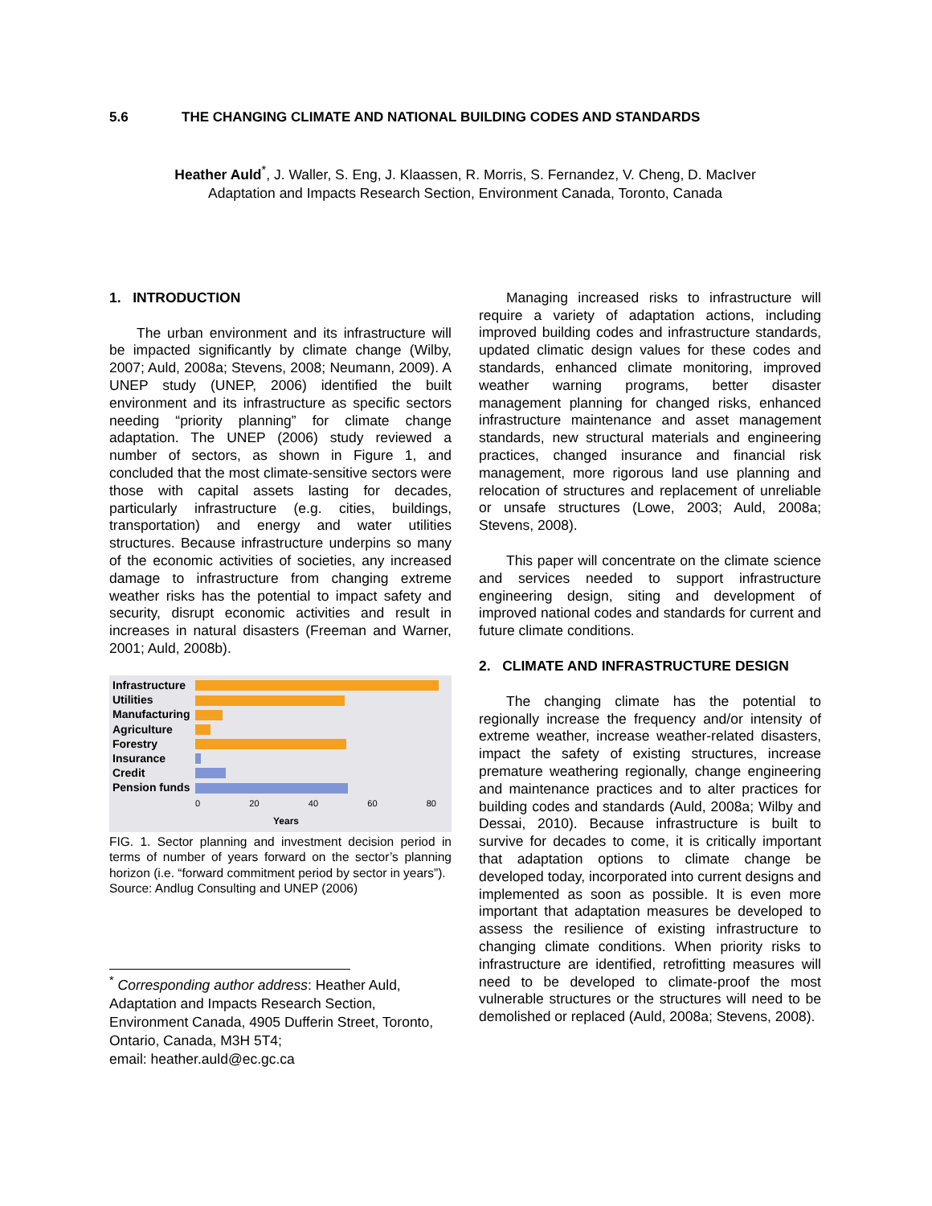5.6 THE CHANGING CLIMATE AND NATIONAL BUILDING CODES AND STANDARDS
Heather Auld<sup>*</sup>, J. Waller, S. Eng, J. Klaassen, R. Morris, S. Fernandez, V. Cheng, D. MacIver
Adaptation and Impacts Research Section, Environment Canada, Toronto, Canada
1. INTRODUCTION
The urban environment and its infrastructure will be impacted significantly by climate change (Wilby, 2007; Auld, 2008a; Stevens, 2008; Neumann, 2009). A UNEP study (UNEP, 2006) identified the built environment and its infrastructure as specific sectors needing “priority planning” for climate change adaptation. The UNEP (2006) study reviewed a number of sectors, as shown in Figure 1, and concluded that the most climate-sensitive sectors were those with capital assets lasting for decades, particularly infrastructure (e.g. cities, buildings, transportation) and energy and water utilities structures. Because infrastructure underpins so many of the economic activities of societies, any increased damage to infrastructure from changing extreme weather risks has the potential to impact safety and security, disrupt economic activities and result in increases in natural disasters (Freeman and Warner, 2001; Auld, 2008b).
Infrastructure
Utilities
Manufacturing
Agriculture
Forestry
Insurance
Credit
Pension funds
0 20 40 60 80
Years
FIG. 1. Sector planning and investment decision period in terms of number of years forward on the sector’s planning horizon (i.e. “forward commitment period by sector in years”).
Source: Andlug Consulting and UNEP (2006)
<sup>*</sup> Corresponding author address: Heather Auld, Adaptation and Impacts Research Section, Environment Canada, 4905 Dufferin Street, Toronto, Ontario, Canada, M3H 5T4;
email: heather.auld@ec.gc.ca
Managing increased risks to infrastructure will require a variety of adaptation actions, including improved building codes and infrastructure standards, updated climatic design values for these codes and standards, enhanced climate monitoring, improved weather warning programs, better disaster management planning for changed risks, enhanced infrastructure maintenance and asset management standards, new structural materials and engineering practices, changed insurance and financial risk management, more rigorous land use planning and relocation of structures and replacement of unreliable or unsafe structures (Lowe, 2003; Auld, 2008a; Stevens, 2008).
This paper will concentrate on the climate science and services needed to support infrastructure engineering design, siting and development of improved national codes and standards for current and future climate conditions.
2. CLIMATE AND INFRASTRUCTURE DESIGN
The changing climate has the potential to regionally increase the frequency and/or intensity of extreme weather, increase weather-related disasters, impact the safety of existing structures, increase premature weathering regionally, change engineering and maintenance practices and to alter practices for building codes and standards (Auld, 2008a; Wilby and Dessai, 2010). Because infrastructure is built to survive for decades to come, it is critically important that adaptation options to climate change be developed today, incorporated into current designs and implemented as soon as possible. It is even more important that adaptation measures be developed to assess the resilience of existing infrastructure to changing climate conditions. When priority risks to infrastructure are identified, retrofitting measures will need to be developed to climate-proof the most vulnerable structures or the structures will need to be demolished or replaced (Auld, 2008a; Stevens, 2008).